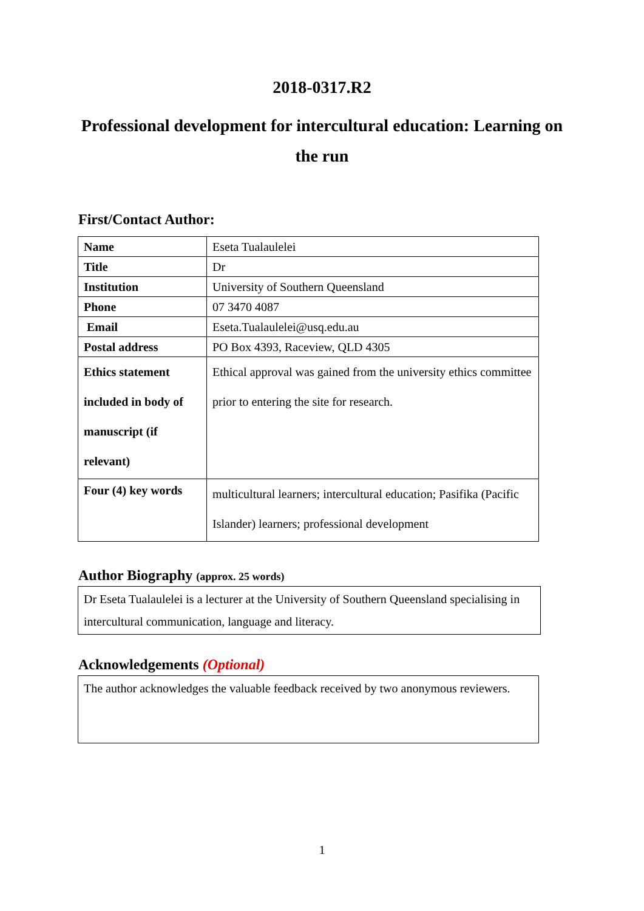2018-0317.R2
Professional development for intercultural education: Learning on the run
First/Contact Author:
| Name | Eseta Tualaulelei |
| Title | Dr |
| Institution | University of Southern Queensland |
| Phone | 07 3470 4087 |
| Email | Eseta.Tualaulelei@usq.edu.au |
| Postal address | PO Box 4393, Raceview, QLD 4305 |
| Ethics statement included in body of manuscript (if relevant) | Ethical approval was gained from the university ethics committee prior to entering the site for research. |
| Four (4) key words | multicultural learners; intercultural education; Pasifika (Pacific Islander) learners; professional development |
Author Biography (approx. 25 words)
Dr Eseta Tualaulelei is a lecturer at the University of Southern Queensland specialising in intercultural communication, language and literacy.
Acknowledgements (Optional)
The author acknowledges the valuable feedback received by two anonymous reviewers.
1